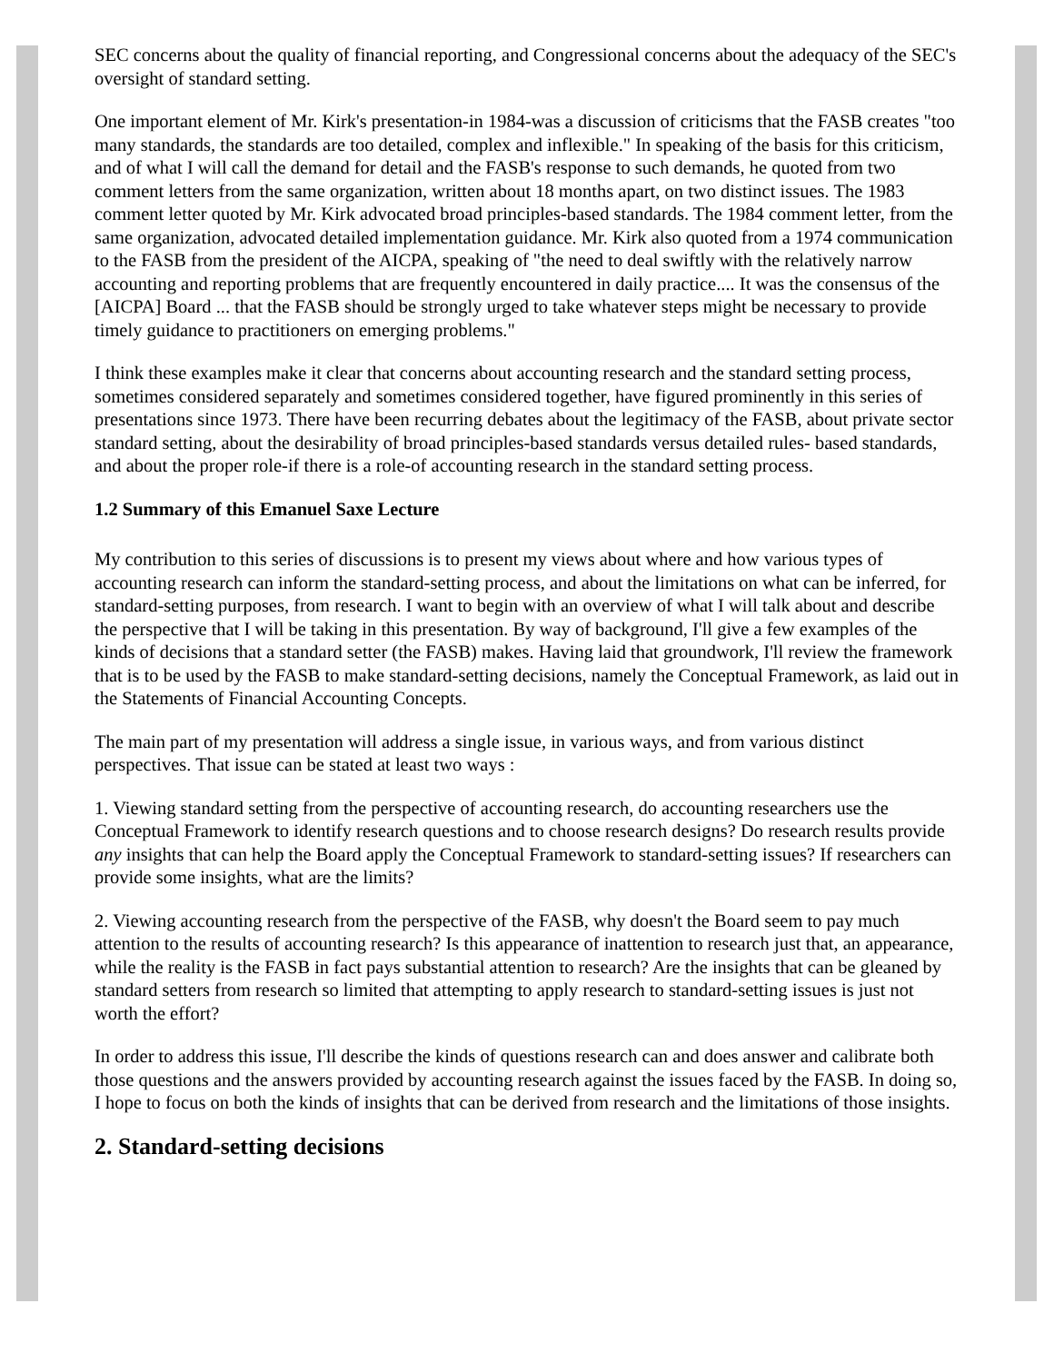SEC concerns about the quality of financial reporting, and Congressional concerns about the adequacy of the SEC's oversight of standard setting.
One important element of Mr. Kirk's presentation-in 1984-was a discussion of criticisms that the FASB creates "too many standards, the standards are too detailed, complex and inflexible." In speaking of the basis for this criticism, and of what I will call the demand for detail and the FASB's response to such demands, he quoted from two comment letters from the same organization, written about 18 months apart, on two distinct issues. The 1983 comment letter quoted by Mr. Kirk advocated broad principles-based standards. The 1984 comment letter, from the same organization, advocated detailed implementation guidance. Mr. Kirk also quoted from a 1974 communication to the FASB from the president of the AICPA, speaking of "the need to deal swiftly with the relatively narrow accounting and reporting problems that are frequently encountered in daily practice.... It was the consensus of the [AICPA] Board ... that the FASB should be strongly urged to take whatever steps might be necessary to provide timely guidance to practitioners on emerging problems."
I think these examples make it clear that concerns about accounting research and the standard setting process, sometimes considered separately and sometimes considered together, have figured prominently in this series of presentations since 1973. There have been recurring debates about the legitimacy of the FASB, about private sector standard setting, about the desirability of broad principles-based standards versus detailed rules- based standards, and about the proper role-if there is a role-of accounting research in the standard setting process.
1.2 Summary of this Emanuel Saxe Lecture
My contribution to this series of discussions is to present my views about where and how various types of accounting research can inform the standard-setting process, and about the limitations on what can be inferred, for standard-setting purposes, from research. I want to begin with an overview of what I will talk about and describe the perspective that I will be taking in this presentation. By way of background, I'll give a few examples of the kinds of decisions that a standard setter (the FASB) makes. Having laid that groundwork, I'll review the framework that is to be used by the FASB to make standard-setting decisions, namely the Conceptual Framework, as laid out in the Statements of Financial Accounting Concepts.
The main part of my presentation will address a single issue, in various ways, and from various distinct perspectives. That issue can be stated at least two ways :
1. Viewing standard setting from the perspective of accounting research, do accounting researchers use the Conceptual Framework to identify research questions and to choose research designs? Do research results provide any insights that can help the Board apply the Conceptual Framework to standard-setting issues? If researchers can provide some insights, what are the limits?
2. Viewing accounting research from the perspective of the FASB, why doesn't the Board seem to pay much attention to the results of accounting research? Is this appearance of inattention to research just that, an appearance, while the reality is the FASB in fact pays substantial attention to research? Are the insights that can be gleaned by standard setters from research so limited that attempting to apply research to standard-setting issues is just not worth the effort?
In order to address this issue, I'll describe the kinds of questions research can and does answer and calibrate both those questions and the answers provided by accounting research against the issues faced by the FASB. In doing so, I hope to focus on both the kinds of insights that can be derived from research and the limitations of those insights.
2. Standard-setting decisions